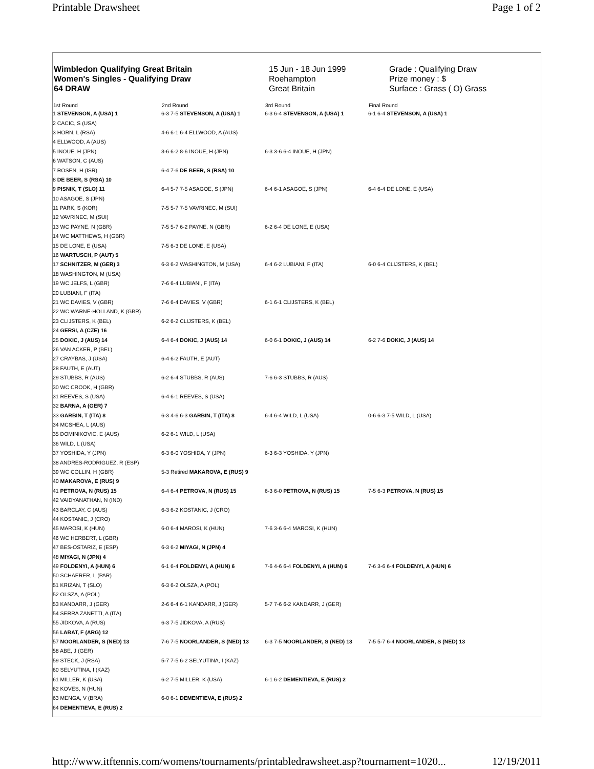Printable Drawsheet Page 1 of 2
Wimbledon Qualifying Great Britain
Women's Singles - Qualifying Draw
64 DRAW
15 Jun - 18 Jun 1999
Roehampton
Great Britain
Grade : Qualifying Draw
Prize money : $
Surface : Grass ( O) Grass
| 1st Round | 2nd Round | 3rd Round | Final Round |
| --- | --- | --- | --- |
| 1 STEVENSON, A (USA) 1 | 6-3 7-5 STEVENSON, A (USA) 1 | 6-3 6-4 STEVENSON, A (USA) 1 | 6-1 6-4 STEVENSON, A (USA) 1 |
| 2 CACIC, S (USA) | | | |
| 3 HORN, L (RSA) | 4-6 6-1 6-4 ELLWOOD, A (AUS) | | |
| 4 ELLWOOD, A (AUS) | | | |
| 5 INOUE, H (JPN) | 3-6 6-2 8-6 INOUE, H (JPN) | 6-3 3-6 6-4 INOUE, H (JPN) | |
| 6 WATSON, C (AUS) | | | |
| 7 ROSEN, H (ISR) | 6-4 7-6 DE BEER, S (RSA) 10 | | |
| 8 DE BEER, S (RSA) 10 | | | |
| 9 PISNIK, T (SLO) 11 | 6-4 5-7 7-5 ASAGOE, S (JPN) | 6-4 6-1 ASAGOE, S (JPN) | 6-4 6-4 DE LONE, E (USA) |
| 10 ASAGOE, S (JPN) | | | |
| 11 PARK, S (KOR) | 7-5 5-7 7-5 VAVRINEC, M (SUI) | | |
| 12 VAVRINEC, M (SUI) | | | |
| 13 WC PAYNE, N (GBR) | 7-5 5-7 6-2 PAYNE, N (GBR) | 6-2 6-4 DE LONE, E (USA) | |
| 14 WC MATTHEWS, H (GBR) | | | |
| 15 DE LONE, E (USA) | 7-5 6-3 DE LONE, E (USA) | | |
| 16 WARTUSCH, P (AUT) 5 | | | |
| 17 SCHNITZER, M (GER) 3 | 6-3 6-2 WASHINGTON, M (USA) | 6-4 6-2 LUBIANI, F (ITA) | 6-0 6-4 CLIJSTERS, K (BEL) |
| 18 WASHINGTON, M (USA) | | | |
| 19 WC JELFS, L (GBR) | 7-6 6-4 LUBIANI, F (ITA) | | |
| 20 LUBIANI, F (ITA) | | | |
| 21 WC DAVIES, V (GBR) | 7-6 6-4 DAVIES, V (GBR) | 6-1 6-1 CLIJSTERS, K (BEL) | |
| 22 WC WARNE-HOLLAND, K (GBR) | | | |
| 23 CLIJSTERS, K (BEL) | 6-2 6-2 CLIJSTERS, K (BEL) | | |
| 24 GERSI, A (CZE) 16 | | | |
| 25 DOKIC, J (AUS) 14 | 6-4 6-4 DOKIC, J (AUS) 14 | 6-0 6-1 DOKIC, J (AUS) 14 | 6-2 7-6 DOKIC, J (AUS) 14 |
| 26 VAN ACKER, P (BEL) | | | |
| 27 CRAYBAS, J (USA) | 6-4 6-2 FAUTH, E (AUT) | | |
| 28 FAUTH, E (AUT) | | | |
| 29 STUBBS, R (AUS) | 6-2 6-4 STUBBS, R (AUS) | 7-6 6-3 STUBBS, R (AUS) | |
| 30 WC CROOK, H (GBR) | | | |
| 31 REEVES, S (USA) | 6-4 6-1 REEVES, S (USA) | | |
| 32 BARNA, A (GER) 7 | | | |
| 33 GARBIN, T (ITA) 8 | 6-3 4-6 6-3 GARBIN, T (ITA) 8 | 6-4 6-4 WILD, L (USA) | 0-6 6-3 7-5 WILD, L (USA) |
| 34 MCSHEA, L (AUS) | | | |
| 35 DOMINIKOVIC, E (AUS) | 6-2 6-1 WILD, L (USA) | | |
| 36 WILD, L (USA) | | | |
| 37 YOSHIDA, Y (JPN) | 6-3 6-0 YOSHIDA, Y (JPN) | 6-3 6-3 YOSHIDA, Y (JPN) | |
| 38 ANDRES-RODRIGUEZ, R (ESP) | | | |
| 39 WC COLLIN, H (GBR) | 5-3 Retired MAKAROVA, E (RUS) 9 | | |
| 40 MAKAROVA, E (RUS) 9 | | | |
| 41 PETROVA, N (RUS) 15 | 6-4 6-4 PETROVA, N (RUS) 15 | 6-3 6-0 PETROVA, N (RUS) 15 | 7-5 6-3 PETROVA, N (RUS) 15 |
| 42 VAIDYANATHAN, N (IND) | | | |
| 43 BARCLAY, C (AUS) | 6-3 6-2 KOSTANIC, J (CRO) | | |
| 44 KOSTANIC, J (CRO) | | | |
| 45 MAROSI, K (HUN) | 6-0 6-4 MAROSI, K (HUN) | 7-6 3-6 6-4 MAROSI, K (HUN) | |
| 46 WC HERBERT, L (GBR) | | | |
| 47 BES-OSTARIZ, E (ESP) | 6-3 6-2 MIYAGI, N (JPN) 4 | | |
| 48 MIYAGI, N (JPN) 4 | | | |
| 49 FOLDENYI, A (HUN) 6 | 6-1 6-4 FOLDENYI, A (HUN) 6 | 7-6 4-6 6-4 FOLDENYI, A (HUN) 6 | 7-6 3-6 6-4 FOLDENYI, A (HUN) 6 |
| 50 SCHAERER, L (PAR) | | | |
| 51 KRIZAN, T (SLO) | 6-3 6-2 OLSZA, A (POL) | | |
| 52 OLSZA, A (POL) | | | |
| 53 KANDARR, J (GER) | 2-6 6-4 6-1 KANDARR, J (GER) | 5-7 7-6 6-2 KANDARR, J (GER) | |
| 54 SERRA ZANETTI, A (ITA) | | | |
| 55 JIDKOVA, A (RUS) | 6-3 7-5 JIDKOVA, A (RUS) | | |
| 56 LABAT, F (ARG) 12 | | | |
| 57 NOORLANDER, S (NED) 13 | 7-6 7-5 NOORLANDER, S (NED) 13 | 6-3 7-5 NOORLANDER, S (NED) 13 | 7-5 5-7 6-4 NOORLANDER, S (NED) 13 |
| 58 ABE, J (GER) | | | |
| 59 STECK, J (RSA) | 5-7 7-5 6-2 SELYUTINA, I (KAZ) | | |
| 60 SELYUTINA, I (KAZ) | | | |
| 61 MILLER, K (USA) | 6-2 7-5 MILLER, K (USA) | 6-1 6-2 DEMENTIEVA, E (RUS) 2 | |
| 62 KOVES, N (HUN) | | | |
| 63 MENGA, V (BRA) | 6-0 6-1 DEMENTIEVA, E (RUS) 2 | | |
| 64 DEMENTIEVA, E (RUS) 2 | | | |
http://www.itftennis.com/womens/tournaments/printabledrawsheet.asp?tournament=1020... 12/19/2011